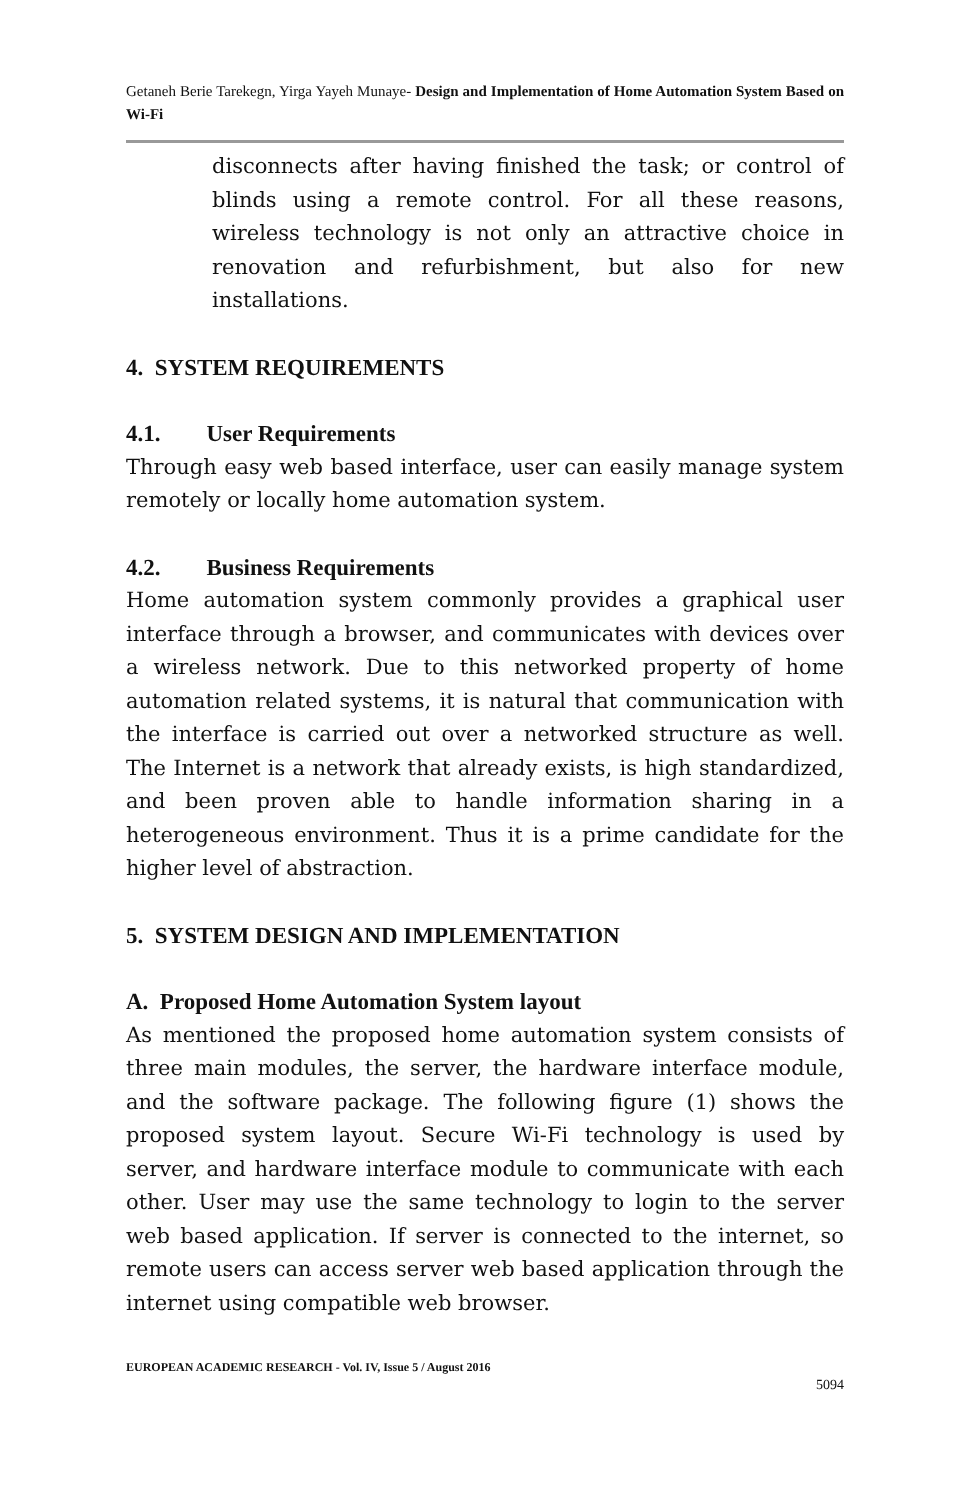Getaneh Berie Tarekegn, Yirga Yayeh Munaye- Design and Implementation of Home Automation System Based on Wi-Fi
disconnects after having finished the task; or control of blinds using a remote control. For all these reasons, wireless technology is not only an attractive choice in renovation and refurbishment, but also for new installations.
4. SYSTEM REQUIREMENTS
4.1. User Requirements
Through easy web based interface, user can easily manage system remotely or locally home automation system.
4.2. Business Requirements
Home automation system commonly provides a graphical user interface through a browser, and communicates with devices over a wireless network. Due to this networked property of home automation related systems, it is natural that communication with the interface is carried out over a networked structure as well. The Internet is a network that already exists, is high standardized, and been proven able to handle information sharing in a heterogeneous environment. Thus it is a prime candidate for the higher level of abstraction.
5. SYSTEM DESIGN AND IMPLEMENTATION
A. Proposed Home Automation System layout
As mentioned the proposed home automation system consists of three main modules, the server, the hardware interface module, and the software package. The following figure (1) shows the proposed system layout. Secure Wi-Fi technology is used by server, and hardware interface module to communicate with each other. User may use the same technology to login to the server web based application. If server is connected to the internet, so remote users can access server web based application through the internet using compatible web browser.
EUROPEAN ACADEMIC RESEARCH - Vol. IV, Issue 5 / August 2016
5094